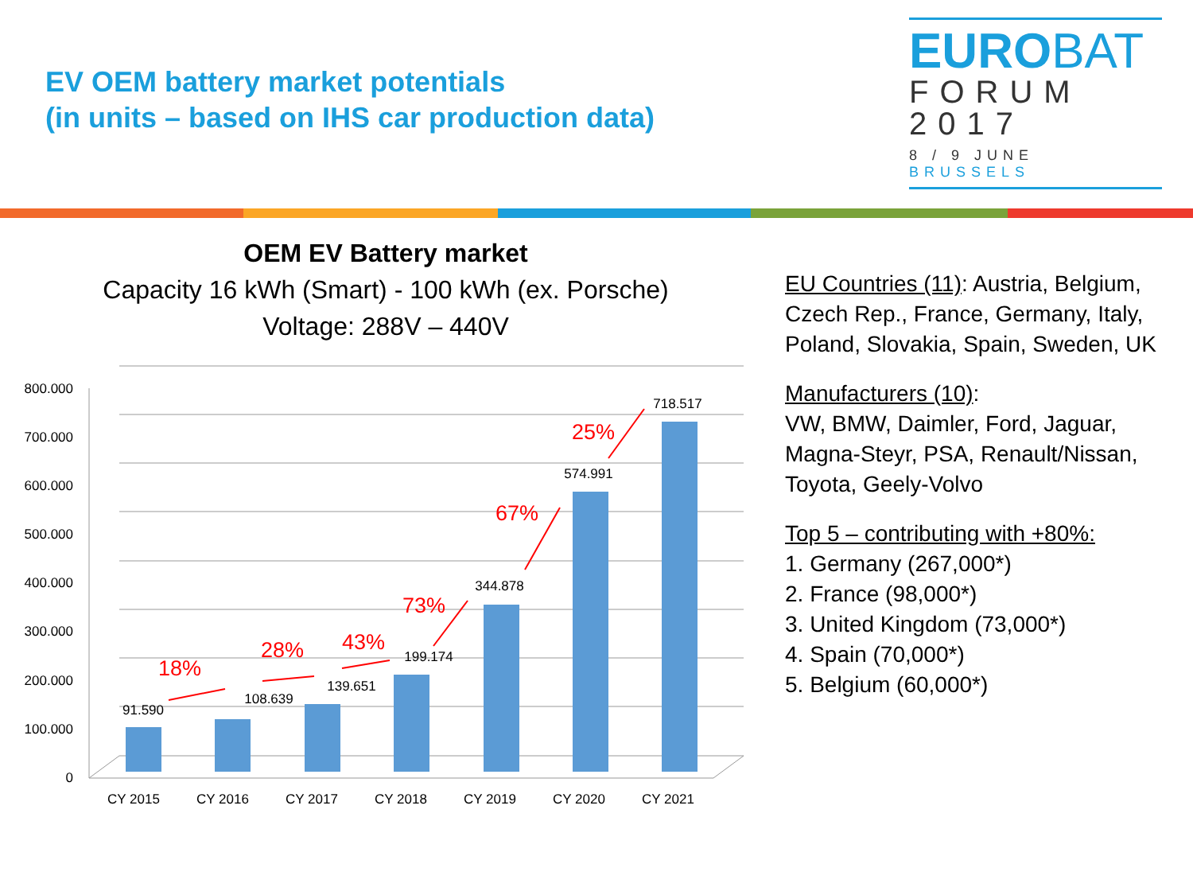EV OEM battery market potentials
(in units – based on IHS car production data)
EUROBAT
FORUM
2017
8 / 9 JUNE BRUSSELS
OEM EV Battery market
Capacity 16 kWh (Smart) - 100 kWh (ex. Porsche)
Voltage: 288V – 440V
EU Countries (11): Austria, Belgium, Czech Rep., France, Germany, Italy, Poland, Slovakia, Spain, Sweden, UK
Manufacturers (10):
VW, BMW, Daimler, Ford, Jaguar, Magna-Steyr, PSA, Renault/Nissan, Toyota, Geely-Volvo
Top 5 – contributing with +80%:
1. Germany (267,000*)
2. France (98,000*)
3. United Kingdom (73,000*)
4. Spain (70,000*)
5. Belgium (60,000*)
800.000
700.000
600.000
500.000
400.000
300.000
200.000
100.000
0
91.590
108.639
139.651
199.174
344.878
574.991
718.517
CY 2015
CY 2016
CY 2017
CY 2018
CY 2019
CY 2020
CY 2021
18%
28%
43%
73%
67%
25%